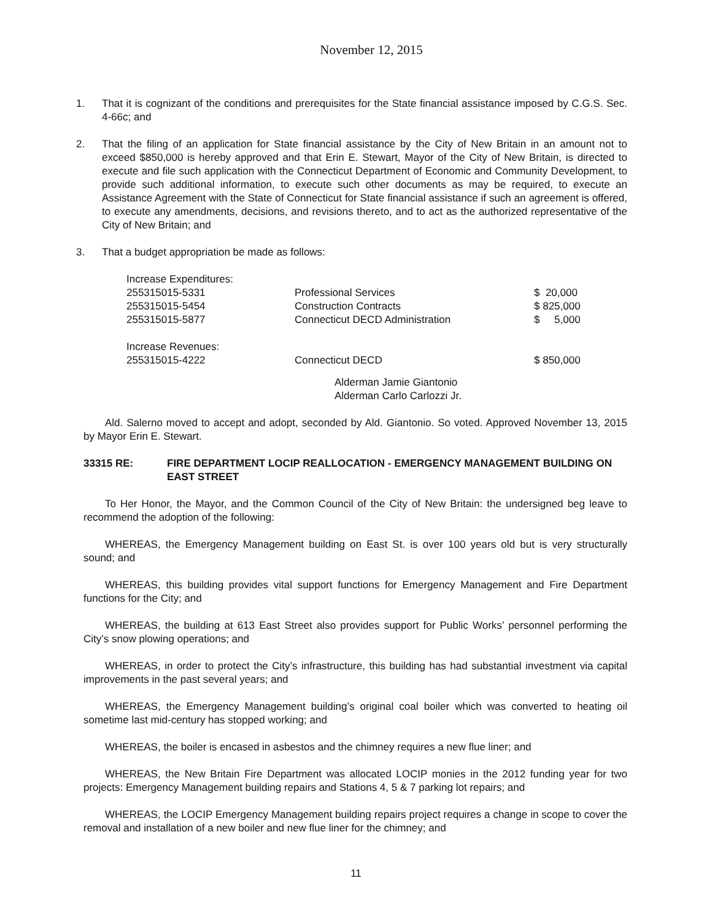November 12, 2015
1. That it is cognizant of the conditions and prerequisites for the State financial assistance imposed by C.G.S. Sec. 4-66c; and
2. That the filing of an application for State financial assistance by the City of New Britain in an amount not to exceed $850,000 is hereby approved and that Erin E. Stewart, Mayor of the City of New Britain, is directed to execute and file such application with the Connecticut Department of Economic and Community Development, to provide such additional information, to execute such other documents as may be required, to execute an Assistance Agreement with the State of Connecticut for State financial assistance if such an agreement is offered, to execute any amendments, decisions, and revisions thereto, and to act as the authorized representative of the City of New Britain; and
3. That a budget appropriation be made as follows:
| Increase Expenditures: | | |
| 255315015-5331 | Professional Services | $ 20,000 |
| 255315015-5454 | Construction Contracts | $ 825,000 |
| 255315015-5877 | Connecticut DECD Administration | $ 5,000 |
| Increase Revenues: | | |
| 255315015-4222 | Connecticut DECD | $ 850,000 |
Alderman Jamie Giantonio
Alderman Carlo Carlozzi Jr.
Ald. Salerno moved to accept and adopt, seconded by Ald. Giantonio. So voted. Approved November 13, 2015 by Mayor Erin E. Stewart.
33315 RE: FIRE DEPARTMENT LOCIP REALLOCATION - EMERGENCY MANAGEMENT BUILDING ON EAST STREET
To Her Honor, the Mayor, and the Common Council of the City of New Britain: the undersigned beg leave to recommend the adoption of the following:
WHEREAS, the Emergency Management building on East St. is over 100 years old but is very structurally sound; and
WHEREAS, this building provides vital support functions for Emergency Management and Fire Department functions for the City; and
WHEREAS, the building at 613 East Street also provides support for Public Works’ personnel performing the City’s snow plowing operations; and
WHEREAS, in order to protect the City’s infrastructure, this building has had substantial investment via capital improvements in the past several years; and
WHEREAS, the Emergency Management building’s original coal boiler which was converted to heating oil sometime last mid-century has stopped working; and
WHEREAS, the boiler is encased in asbestos and the chimney requires a new flue liner; and
WHEREAS, the New Britain Fire Department was allocated LOCIP monies in the 2012 funding year for two projects: Emergency Management building repairs and Stations 4, 5 & 7 parking lot repairs; and
WHEREAS, the LOCIP Emergency Management building repairs project requires a change in scope to cover the removal and installation of a new boiler and new flue liner for the chimney; and
11